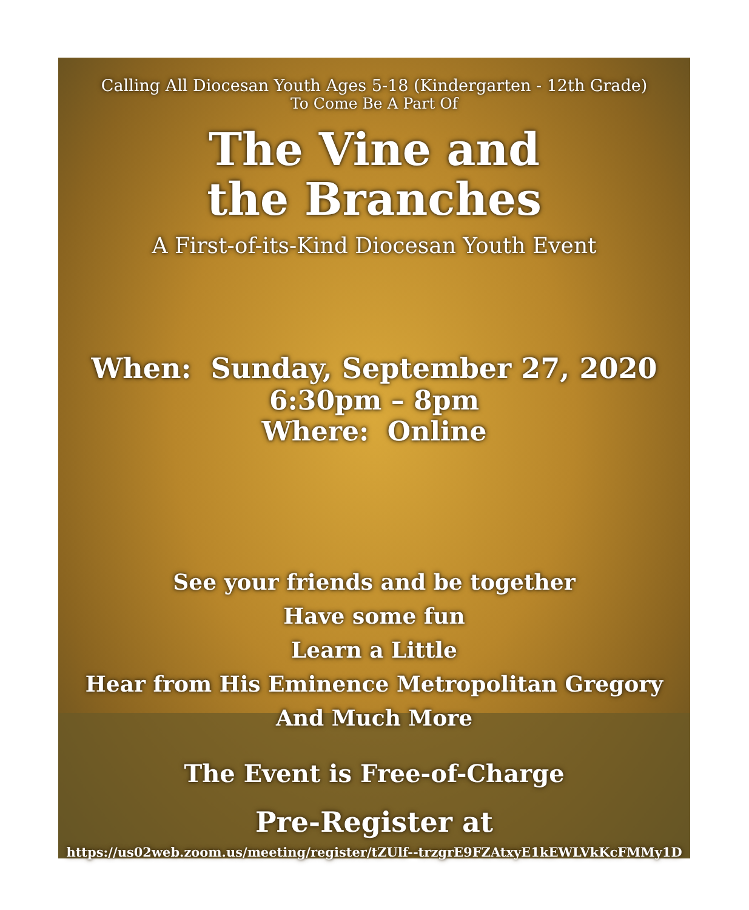Calling All Diocesan Youth Ages 5-18 (Kindergarten - 12th Grade)
To Come Be A Part Of
The Vine and
the Branches
A First-of-its-Kind Diocesan Youth Event
When: Sunday, September 27, 2020
6:30pm – 8pm
Where: Online
See your friends and be together
Have some fun
Learn a Little
Hear from His Eminence Metropolitan Gregory
And Much More
The Event is Free-of-Charge
Pre-Register at
https://us02web.zoom.us/meeting/register/tZUlf--trzgrE9FZAtxyE1kEWLVkKcFMMy1D